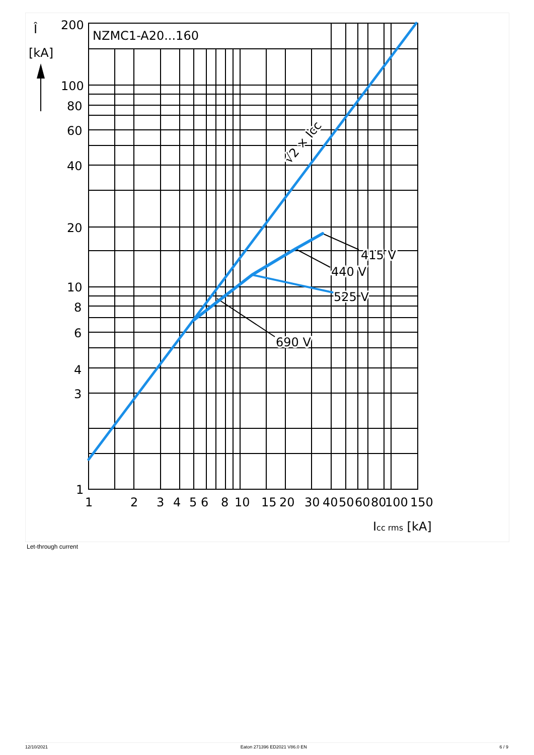NZMC1-A20...160
200
100
80
60
40
20
10
8
6
4
3
1
Î
[kA]
1
2
3
4
5
6
8
10
15
20
30
40
50
60
80
100
150
Icc rms [kA]
415 V
440 V
525 V
690 V
√2 × Icc
Let-through current
12/10/2021 Eaton 271396 ED2021 V86.0 EN 6 / 9